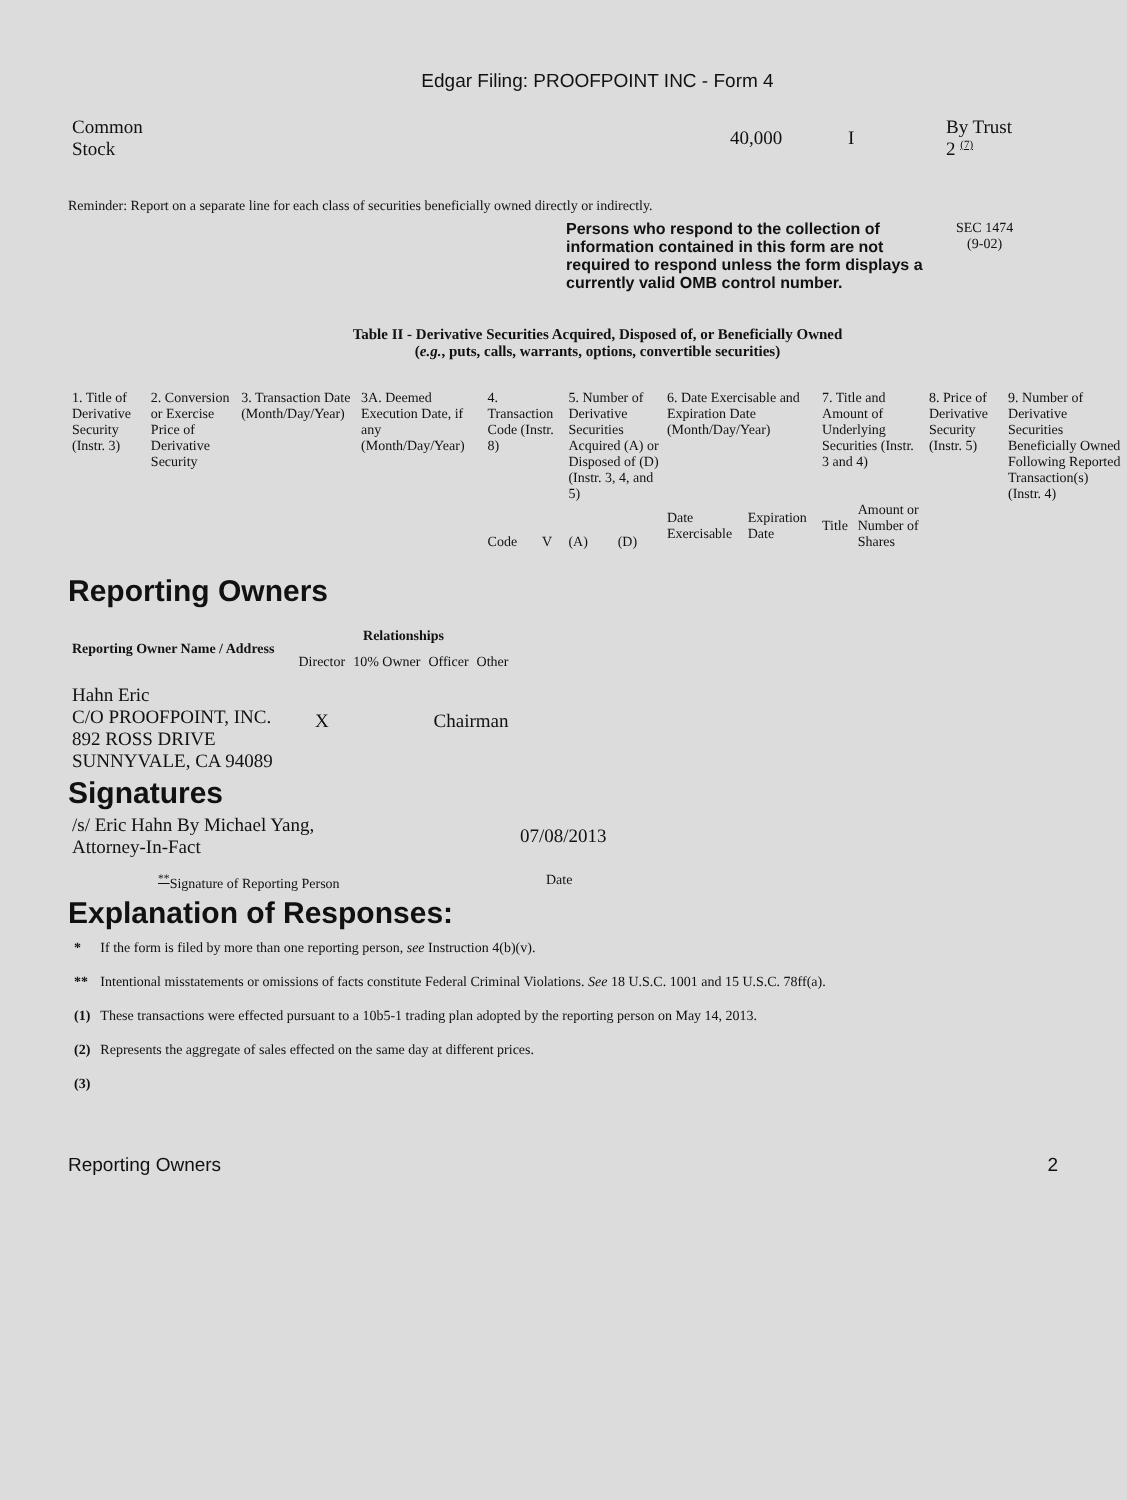Edgar Filing: PROOFPOINT INC - Form 4
| Common Stock | 40,000 | I | By Trust 2 <sup>(7)</sup> |
Reminder: Report on a separate line for each class of securities beneficially owned directly or indirectly.
Persons who respond to the collection of information contained in this form are not required to respond unless the form displays a currently valid OMB control number.
SEC 1474
(9-02)
Table II - Derivative Securities Acquired, Disposed of, or Beneficially Owned
(e.g., puts, calls, warrants, options, convertible securities)
| 1. Title of Derivative Security (Instr. 3) | 2. Conversion or Exercise Price of Derivative Security | 3. Transaction Date (Month/Day/Year) | 3A. Deemed Execution Date, if any (Month/Day/Year) | 4. Transaction Code (Instr. 8) | | 5. Number of Derivative Securities Acquired (A) or Disposed of (D) (Instr. 3, 4, and 5) | | 6. Date Exercisable and Expiration Date (Month/Day/Year) | | 7. Title and Amount of Underlying Securities (Instr. 3 and 4) | | 8. Price of Derivative Security (Instr. 5) | 9. Number of Derivative Securities Beneficially Owned Following Reported Transaction(s) (Instr. 4) |
| | | | | Code | V | (A) | (D) | Date Exercisable | Expiration Date | Title | Amount or Number of Shares | | |
Reporting Owners
| Reporting Owner Name / Address | Relationships | | | |
| --- | --- | --- | --- | --- |
| | Director | 10% Owner | Officer | Other |
| Hahn Eric C/O PROOFPOINT, INC. 892 ROSS DRIVE SUNNYVALE, CA 94089 | X | | Chairman | |
Signatures
| /s/ Eric Hahn By Michael Yang, Attorney-In-Fact | 07/08/2013 |
| <sup>**</sup> Signature of Reporting Person | Date |
Explanation of Responses:
| * | If the form is filed by more than one reporting person, see Instruction 4(b)(v). |
| ** | Intentional misstatements or omissions of facts constitute Federal Criminal Violations. See 18 U.S.C. 1001 and 15 U.S.C. 78ff(a). |
| (1) | These transactions were effected pursuant to a 10b5-1 trading plan adopted by the reporting person on May 14, 2013. |
| (2) | Represents the aggregate of sales effected on the same day at different prices. |
| (3) | |
Reporting Owners 2